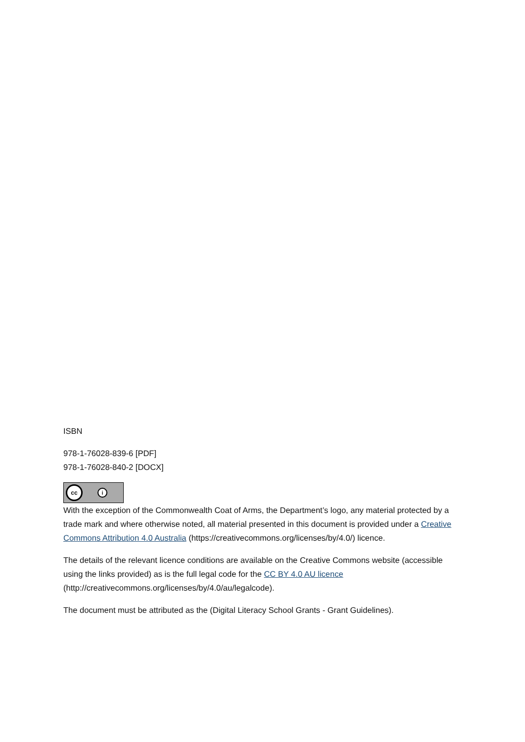ISBN
978-1-76028-839-6 [PDF]
978-1-76028-840-2 [DOCX]
cc
i
With the exception of the Commonwealth Coat of Arms, the Department’s logo, any material protected by a trade mark and where otherwise noted, all material presented in this document is provided under a Creative Commons Attribution 4.0 Australia (https://creativecommons.org/licenses/by/4.0/) licence.
The details of the relevant licence conditions are available on the Creative Commons website (accessible using the links provided) as is the full legal code for the CC BY 4.0 AU licence (http://creativecommons.org/licenses/by/4.0/au/legalcode).
The document must be attributed as the (Digital Literacy School Grants - Grant Guidelines).